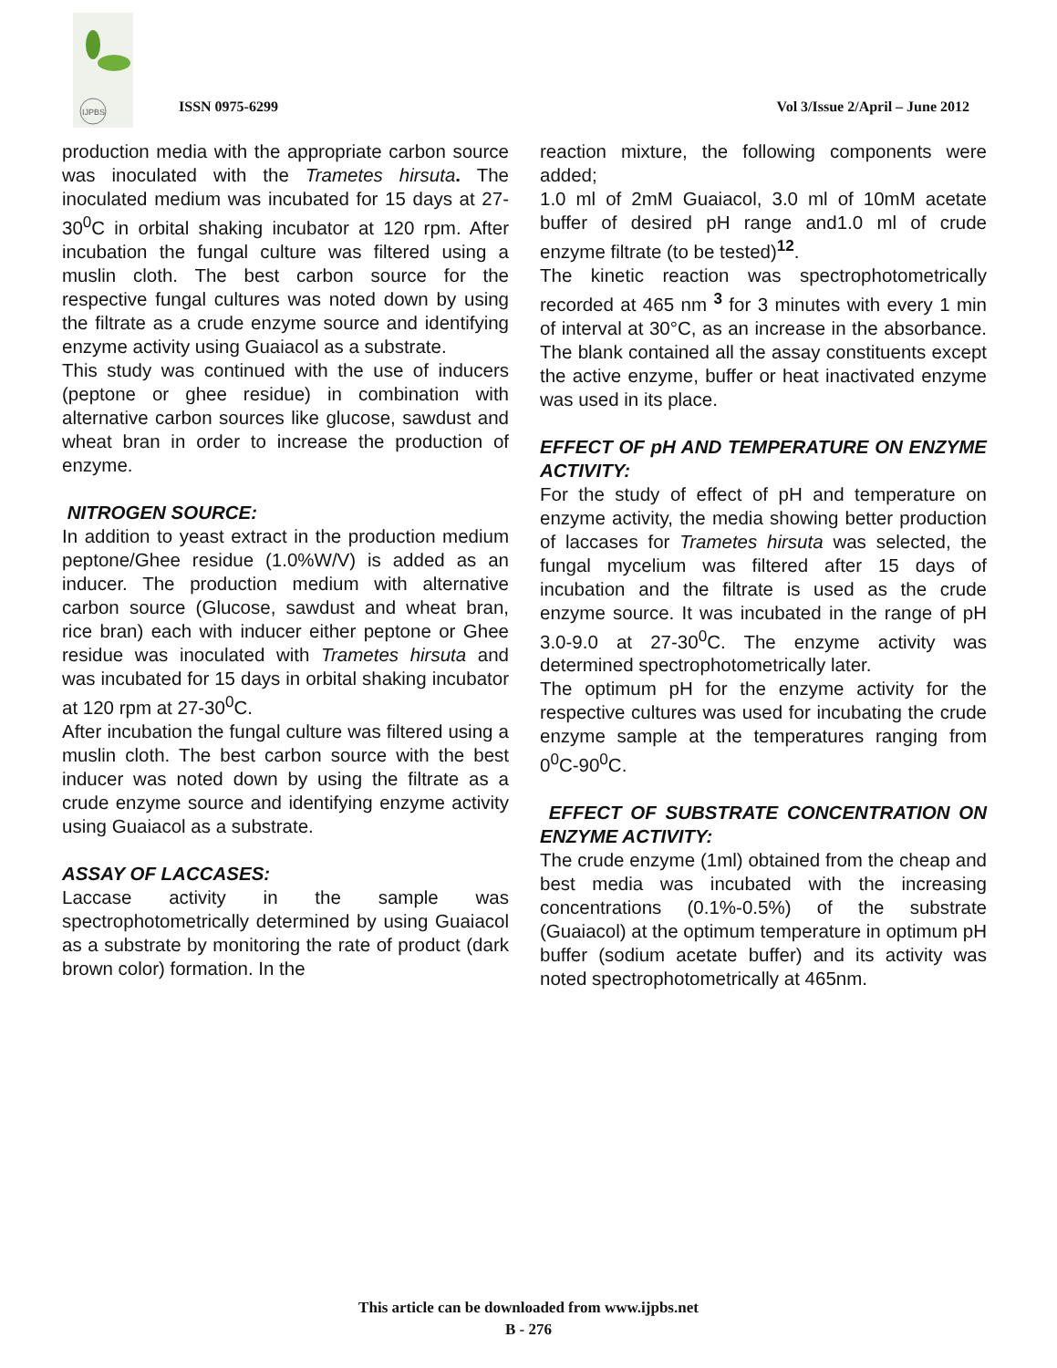IJPBS
ISSN 0975-6299 Vol 3/Issue 2/April – June 2012
production media with the appropriate carbon source was inoculated with the Trametes hirsuta. The inoculated medium was incubated for 15 days at 27-30<sup>0</sup>C in orbital shaking incubator at 120 rpm. After incubation the fungal culture was filtered using a muslin cloth. The best carbon source for the respective fungal cultures was noted down by using the filtrate as a crude enzyme source and identifying enzyme activity using Guaiacol as a substrate.
This study was continued with the use of inducers (peptone or ghee residue) in combination with alternative carbon sources like glucose, sawdust and wheat bran in order to increase the production of enzyme.
NITROGEN SOURCE:
In addition to yeast extract in the production medium peptone/Ghee residue (1.0%W/V) is added as an inducer. The production medium with alternative carbon source (Glucose, sawdust and wheat bran, rice bran) each with inducer either peptone or Ghee residue was inoculated with Trametes hirsuta and was incubated for 15 days in orbital shaking incubator at 120 rpm at 27-30<sup>0</sup>C.
After incubation the fungal culture was filtered using a muslin cloth. The best carbon source with the best inducer was noted down by using the filtrate as a crude enzyme source and identifying enzyme activity using Guaiacol as a substrate.
ASSAY OF LACCASES:
Laccase activity in the sample was spectrophotometrically determined by using Guaiacol as a substrate by monitoring the rate of product (dark brown color) formation. In the
reaction mixture, the following components were added;
1.0 ml of 2mM Guaiacol, 3.0 ml of 10mM acetate buffer of desired pH range and1.0 ml of crude enzyme filtrate (to be tested)<sup>12</sup>.
The kinetic reaction was spectrophotometrically recorded at 465 nm <sup>3</sup> for 3 minutes with every 1 min of interval at 30°C, as an increase in the absorbance. The blank contained all the assay constituents except the active enzyme, buffer or heat inactivated enzyme was used in its place.
EFFECT OF pH AND TEMPERATURE ON ENZYME ACTIVITY:
For the study of effect of pH and temperature on enzyme activity, the media showing better production of laccases for Trametes hirsuta was selected, the fungal mycelium was filtered after 15 days of incubation and the filtrate is used as the crude enzyme source. It was incubated in the range of pH 3.0-9.0 at 27-30<sup>0</sup>C. The enzyme activity was determined spectrophotometrically later.
The optimum pH for the enzyme activity for the respective cultures was used for incubating the crude enzyme sample at the temperatures ranging from 0<sup>0</sup>C-90<sup>0</sup>C.
EFFECT OF SUBSTRATE CONCENTRATION ON ENZYME ACTIVITY:
The crude enzyme (1ml) obtained from the cheap and best media was incubated with the increasing concentrations (0.1%-0.5%) of the substrate (Guaiacol) at the optimum temperature in optimum pH buffer (sodium acetate buffer) and its activity was noted spectrophotometrically at 465nm.
This article can be downloaded from www.ijpbs.net
B - 276